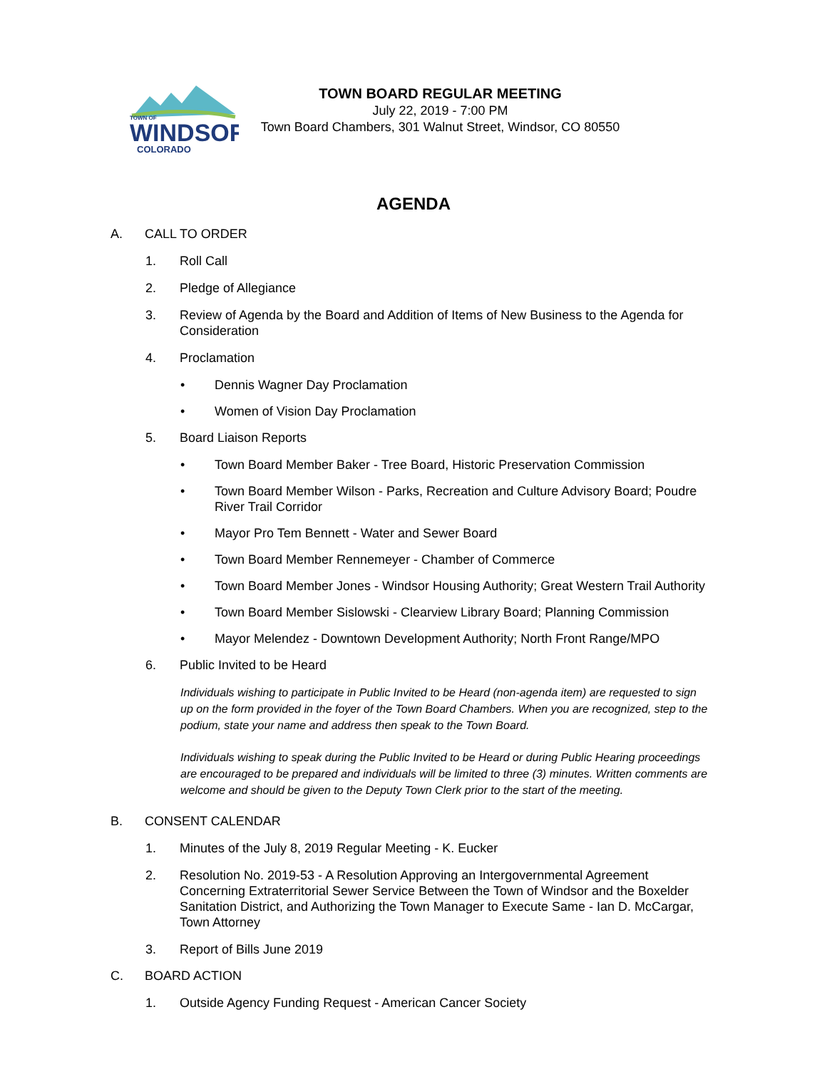TOWN OF
WINDSOR
COLORADO
TOWN BOARD REGULAR MEETING
July 22, 2019 - 7:00 PM
Town Board Chambers, 301 Walnut Street, Windsor, CO 80550
AGENDA
A. CALL TO ORDER
1. Roll Call
2. Pledge of Allegiance
3. Review of Agenda by the Board and Addition of Items of New Business to the Agenda for Consideration
4. Proclamation
• Dennis Wagner Day Proclamation
• Women of Vision Day Proclamation
5. Board Liaison Reports
• Town Board Member Baker - Tree Board, Historic Preservation Commission
• Town Board Member Wilson - Parks, Recreation and Culture Advisory Board; Poudre River Trail Corridor
• Mayor Pro Tem Bennett - Water and Sewer Board
• Town Board Member Rennemeyer - Chamber of Commerce
• Town Board Member Jones - Windsor Housing Authority; Great Western Trail Authority
• Town Board Member Sislowski - Clearview Library Board; Planning Commission
• Mayor Melendez - Downtown Development Authority; North Front Range/MPO
6. Public Invited to be Heard
Individuals wishing to participate in Public Invited to be Heard (non-agenda item) are requested to sign up on the form provided in the foyer of the Town Board Chambers. When you are recognized, step to the podium, state your name and address then speak to the Town Board.
Individuals wishing to speak during the Public Invited to be Heard or during Public Hearing proceedings are encouraged to be prepared and individuals will be limited to three (3) minutes. Written comments are welcome and should be given to the Deputy Town Clerk prior to the start of the meeting.
B. CONSENT CALENDAR
1. Minutes of the July 8, 2019 Regular Meeting - K. Eucker
2. Resolution No. 2019-53 - A Resolution Approving an Intergovernmental Agreement Concerning Extraterritorial Sewer Service Between the Town of Windsor and the Boxelder Sanitation District, and Authorizing the Town Manager to Execute Same - Ian D. McCargar, Town Attorney
3. Report of Bills June 2019
C. BOARD ACTION
1. Outside Agency Funding Request - American Cancer Society